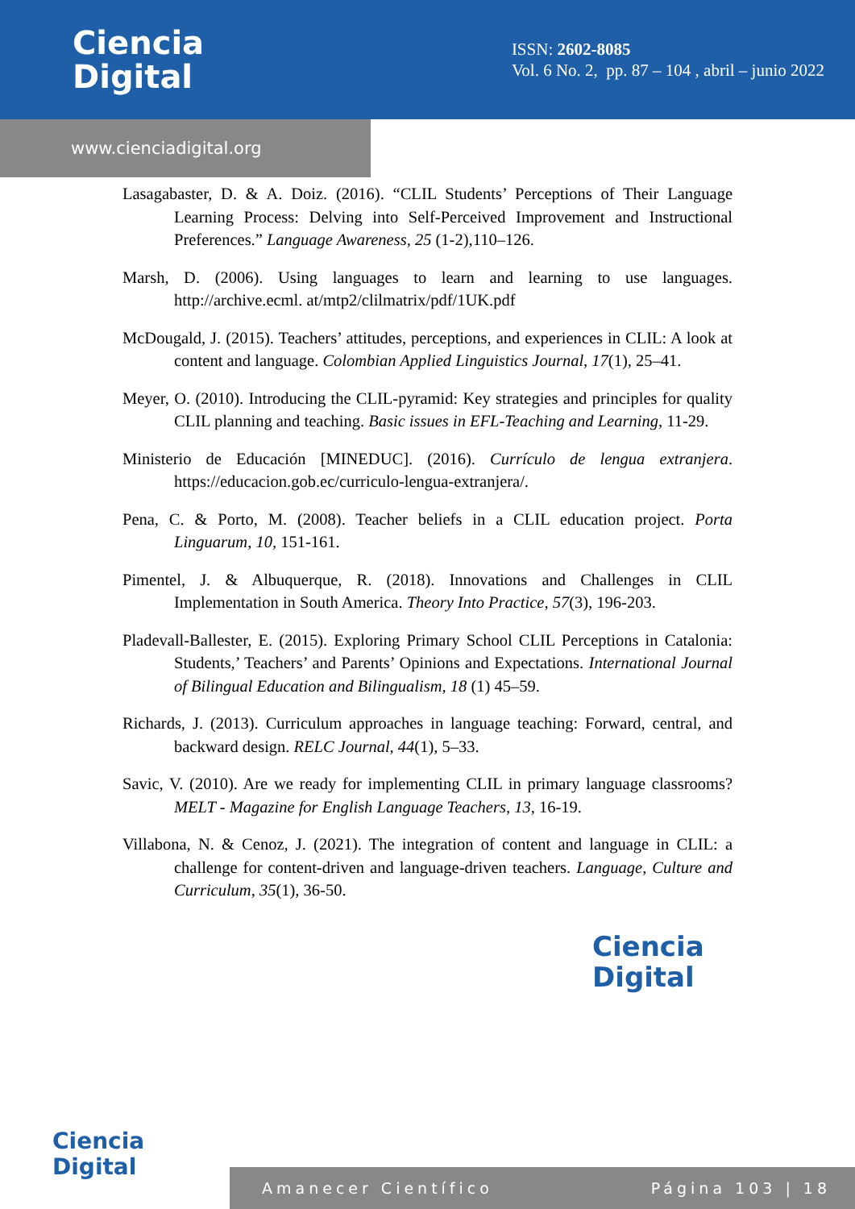Ciencia
Digital
ISSN: 2602-8085
Vol. 6 No. 2, pp. 87 – 104 , abril – junio 2022
www.cienciadigital.org
Lasagabaster, D. & A. Doiz. (2016). “CLIL Students’ Perceptions of Their Language Learning Process: Delving into Self-Perceived Improvement and Instructional Preferences.” Language Awareness, 25 (1-2),110–126.
Marsh, D. (2006). Using languages to learn and learning to use languages. http://archive.ecml. at/mtp2/clilmatrix/pdf/1UK.pdf
McDougald, J. (2015). Teachers’ attitudes, perceptions, and experiences in CLIL: A look at content and language. Colombian Applied Linguistics Journal, 17(1), 25–41.
Meyer, O. (2010). Introducing the CLIL-pyramid: Key strategies and principles for quality CLIL planning and teaching. Basic issues in EFL-Teaching and Learning, 11-29.
Ministerio de Educación [MINEDUC]. (2016). Currículo de lengua extranjera. https://educacion.gob.ec/curriculo-lengua-extranjera/.
Pena, C. & Porto, M. (2008). Teacher beliefs in a CLIL education project. Porta Linguarum, 10, 151-161.
Pimentel, J. & Albuquerque, R. (2018). Innovations and Challenges in CLIL Implementation in South America. Theory Into Practice, 57(3), 196-203.
Pladevall-Ballester, E. (2015). Exploring Primary School CLIL Perceptions in Catalonia: Students,’ Teachers’ and Parents’ Opinions and Expectations. International Journal of Bilingual Education and Bilingualism, 18 (1) 45–59.
Richards, J. (2013). Curriculum approaches in language teaching: Forward, central, and backward design. RELC Journal, 44(1), 5–33.
Savic, V. (2010). Are we ready for implementing CLIL in primary language classrooms? MELT - Magazine for English Language Teachers, 13, 16-19.
Villabona, N. & Cenoz, J. (2021). The integration of content and language in CLIL: a challenge for content-driven and language-driven teachers. Language, Culture and Curriculum, 35(1), 36-50.
Ciencia
Digital
Ciencia
Digital
Amanecer Científico Página 103 | 18